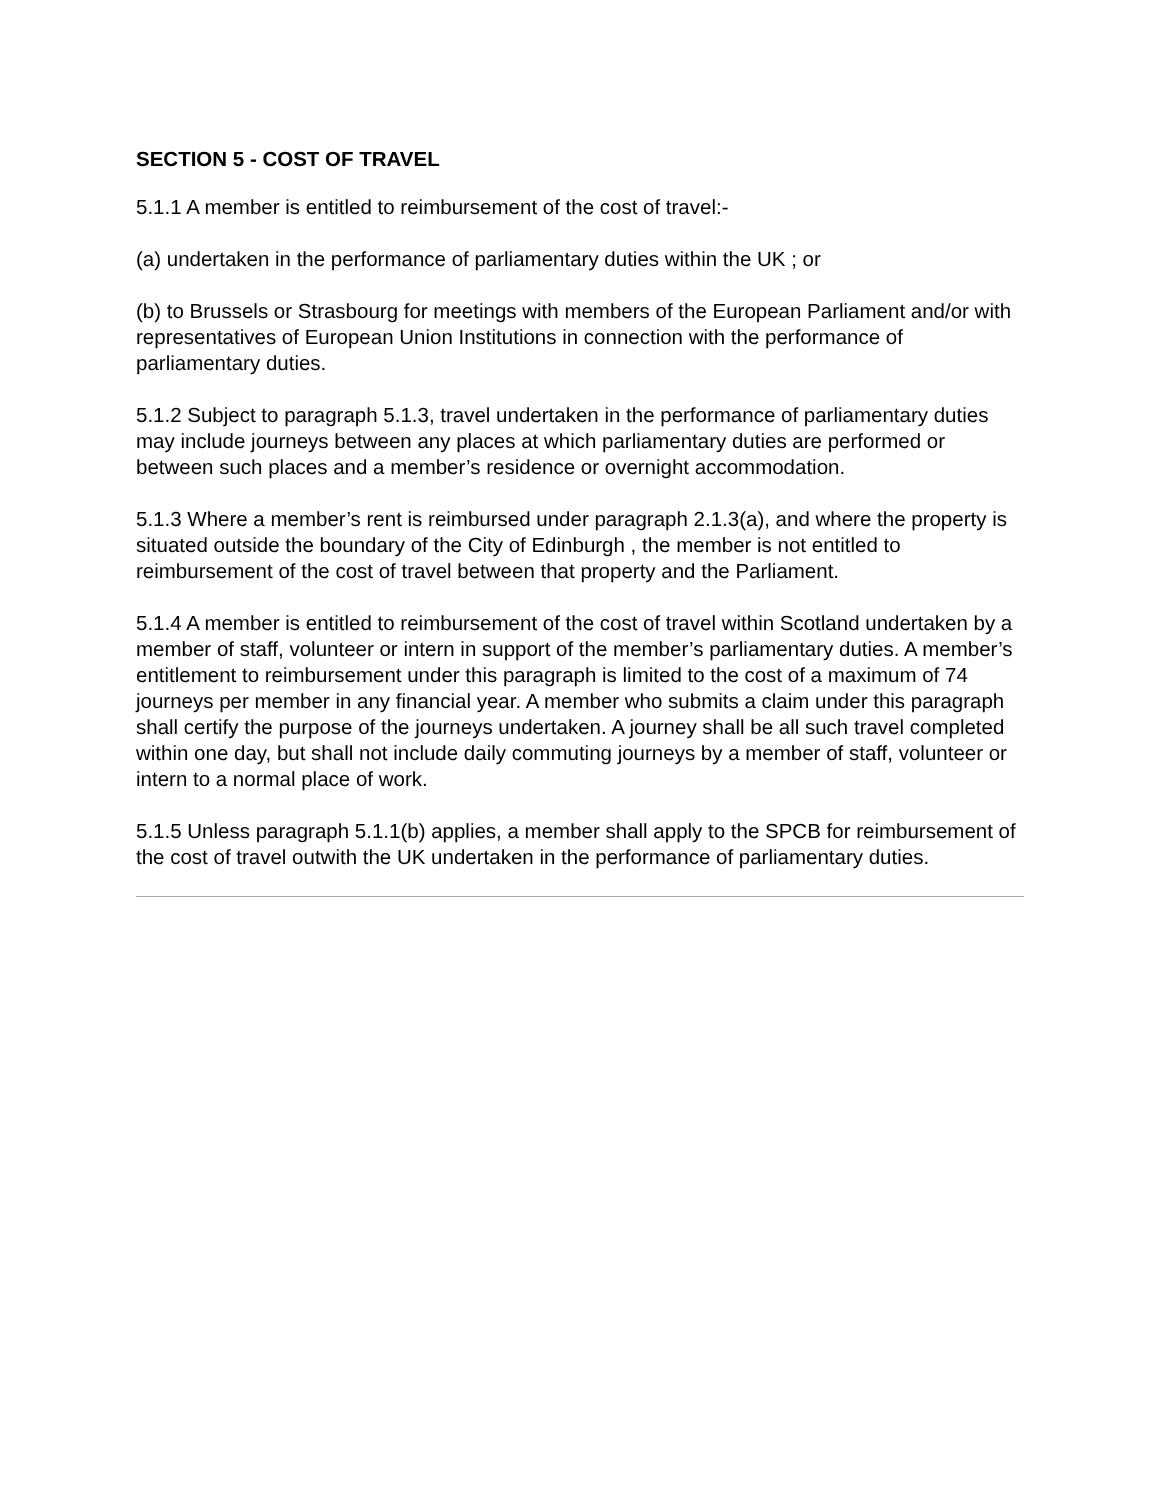SECTION 5 - COST OF TRAVEL
5.1.1 A member is entitled to reimbursement of the cost of travel:-
(a) undertaken in the performance of parliamentary duties within the UK ; or
(b) to Brussels or Strasbourg for meetings with members of the European Parliament and/or with representatives of European Union Institutions in connection with the performance of parliamentary duties.
5.1.2 Subject to paragraph 5.1.3, travel undertaken in the performance of parliamentary duties may include journeys between any places at which parliamentary duties are performed or between such places and a member’s residence or overnight accommodation.
5.1.3 Where a member’s rent is reimbursed under paragraph 2.1.3(a), and where the property is situated outside the boundary of the City of Edinburgh , the member is not entitled to reimbursement of the cost of travel between that property and the Parliament.
5.1.4 A member is entitled to reimbursement of the cost of travel within Scotland undertaken by a member of staff, volunteer or intern in support of the member’s parliamentary duties. A member’s entitlement to reimbursement under this paragraph is limited to the cost of a maximum of 74 journeys per member in any financial year. A member who submits a claim under this paragraph shall certify the purpose of the journeys undertaken. A journey shall be all such travel completed within one day, but shall not include daily commuting journeys by a member of staff, volunteer or intern to a normal place of work.
5.1.5 Unless paragraph 5.1.1(b) applies, a member shall apply to the SPCB for reimbursement of the cost of travel outwith the UK undertaken in the performance of parliamentary duties.